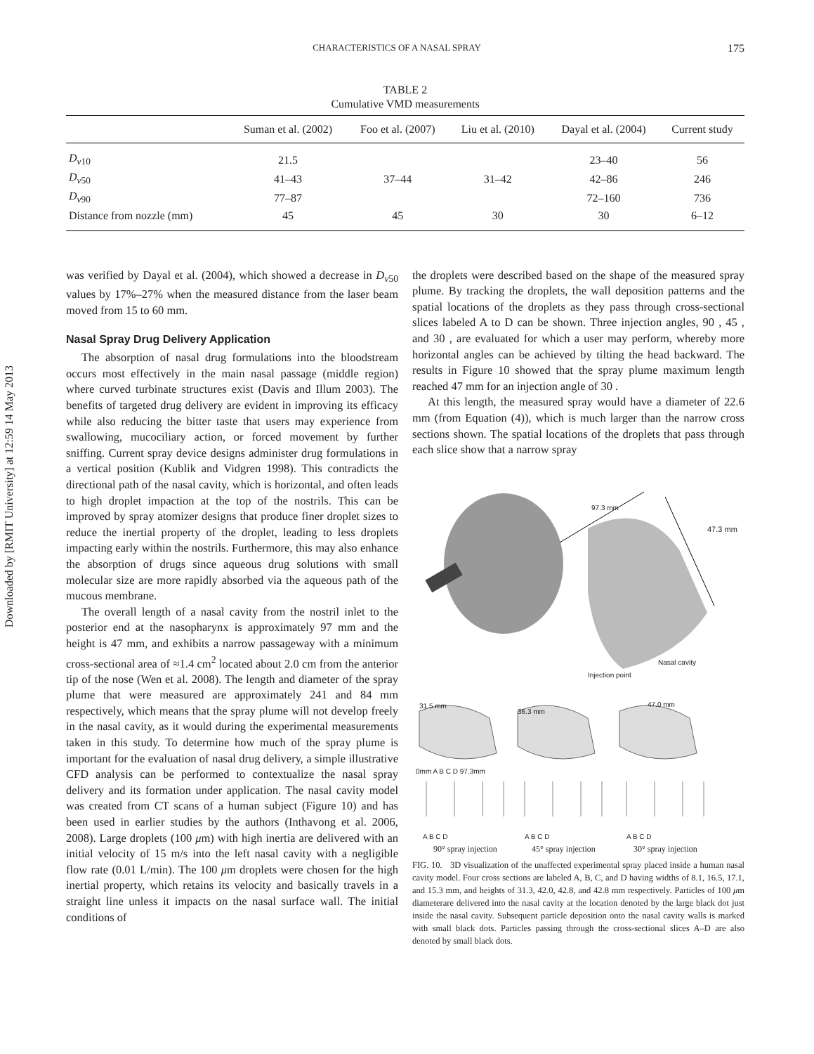Downloaded by [RMIT University] at 12:59 14 May 2013
CHARACTERISTICS OF A NASAL SPRAY
175
TABLE 2
Cumulative VMD measurements
| | Suman et al. (2002) | Foo et al. (2007) | Liu et al. (2010) | Dayal et al. (2004) | Current study |
| --- | --- | --- | --- | --- | --- |
| D<sub>v10</sub> | 21.5 | | | 23–40 | 56 |
| D<sub>v50</sub> | 41–43 | 37–44 | 31–42 | 42–86 | 246 |
| D<sub>v90</sub> | 77–87 | | | 72–160 | 736 |
| Distance from nozzle (mm) | 45 | 45 | 30 | 30 | 6–12 |
was verified by Dayal et al. (2004), which showed a decrease in D<sub>v50</sub> values by 17%–27% when the measured distance from the laser beam moved from 15 to 60 mm.
Nasal Spray Drug Delivery Application
The absorption of nasal drug formulations into the bloodstream occurs most effectively in the main nasal passage (middle region) where curved turbinate structures exist (Davis and Illum 2003). The benefits of targeted drug delivery are evident in improving its efficacy while also reducing the bitter taste that users may experience from swallowing, mucociliary action, or forced movement by further sniffing. Current spray device designs administer drug formulations in a vertical position (Kublik and Vidgren 1998). This contradicts the directional path of the nasal cavity, which is horizontal, and often leads to high droplet impaction at the top of the nostrils. This can be improved by spray atomizer designs that produce finer droplet sizes to reduce the inertial property of the droplet, leading to less droplets impacting early within the nostrils. Furthermore, this may also enhance the absorption of drugs since aqueous drug solutions with small molecular size are more rapidly absorbed via the aqueous path of the mucous membrane.
The overall length of a nasal cavity from the nostril inlet to the posterior end at the nasopharynx is approximately 97 mm and the height is 47 mm, and exhibits a narrow passageway with a minimum cross-sectional area of ≈1.4 cm<sup>2</sup> located about 2.0 cm from the anterior tip of the nose (Wen et al. 2008). The length and diameter of the spray plume that were measured are approximately 241 and 84 mm respectively, which means that the spray plume will not develop freely in the nasal cavity, as it would during the experimental measurements taken in this study. To determine how much of the spray plume is important for the evaluation of nasal drug delivery, a simple illustrative CFD analysis can be performed to contextualize the nasal spray delivery and its formation under application. The nasal cavity model was created from CT scans of a human subject (Figure 10) and has been used in earlier studies by the authors (Inthavong et al. 2006, 2008). Large droplets (100 μm) with high inertia are delivered with an initial velocity of 15 m/s into the left nasal cavity with a negligible flow rate (0.01 L/min). The 100 μm droplets were chosen for the high inertial property, which retains its velocity and basically travels in a straight line unless it impacts on the nasal surface wall. The initial conditions of
the droplets were described based on the shape of the measured spray plume. By tracking the droplets, the wall deposition patterns and the spatial locations of the droplets as they pass through cross-sectional slices labeled A to D can be shown. Three injection angles, 90 , 45 , and 30 , are evaluated for which a user may perform, whereby more horizontal angles can be achieved by tilting the head backward. The results in Figure 10 showed that the spray plume maximum length reached 47 mm for an injection angle of 30 .
At this length, the measured spray would have a diameter of 22.6 mm (from Equation (4)), which is much larger than the narrow cross sections shown. The spatial locations of the droplets that pass through each slice show that a narrow spray
97.3 mm
47.3 mm
Nasal cavity
Injection point
31.5 mm
36.3 mm
47.0 mm
0mm A B C D 97.3mm
A B C D A B C D A B C D
90° spray injection 45° spray injection 30° spray injection
FIG. 10. 3D visualization of the unaffected experimental spray placed inside a human nasal cavity model. Four cross sections are labeled A, B, C, and D having widths of 8.1, 16.5, 17.1, and 15.3 mm, and heights of 31.3, 42.0, 42.8, and 42.8 mm respectively. Particles of 100 μm diameterare delivered into the nasal cavity at the location denoted by the large black dot just inside the nasal cavity. Subsequent particle deposition onto the nasal cavity walls is marked with small black dots. Particles passing through the cross-sectional slices A–D are also denoted by small black dots.